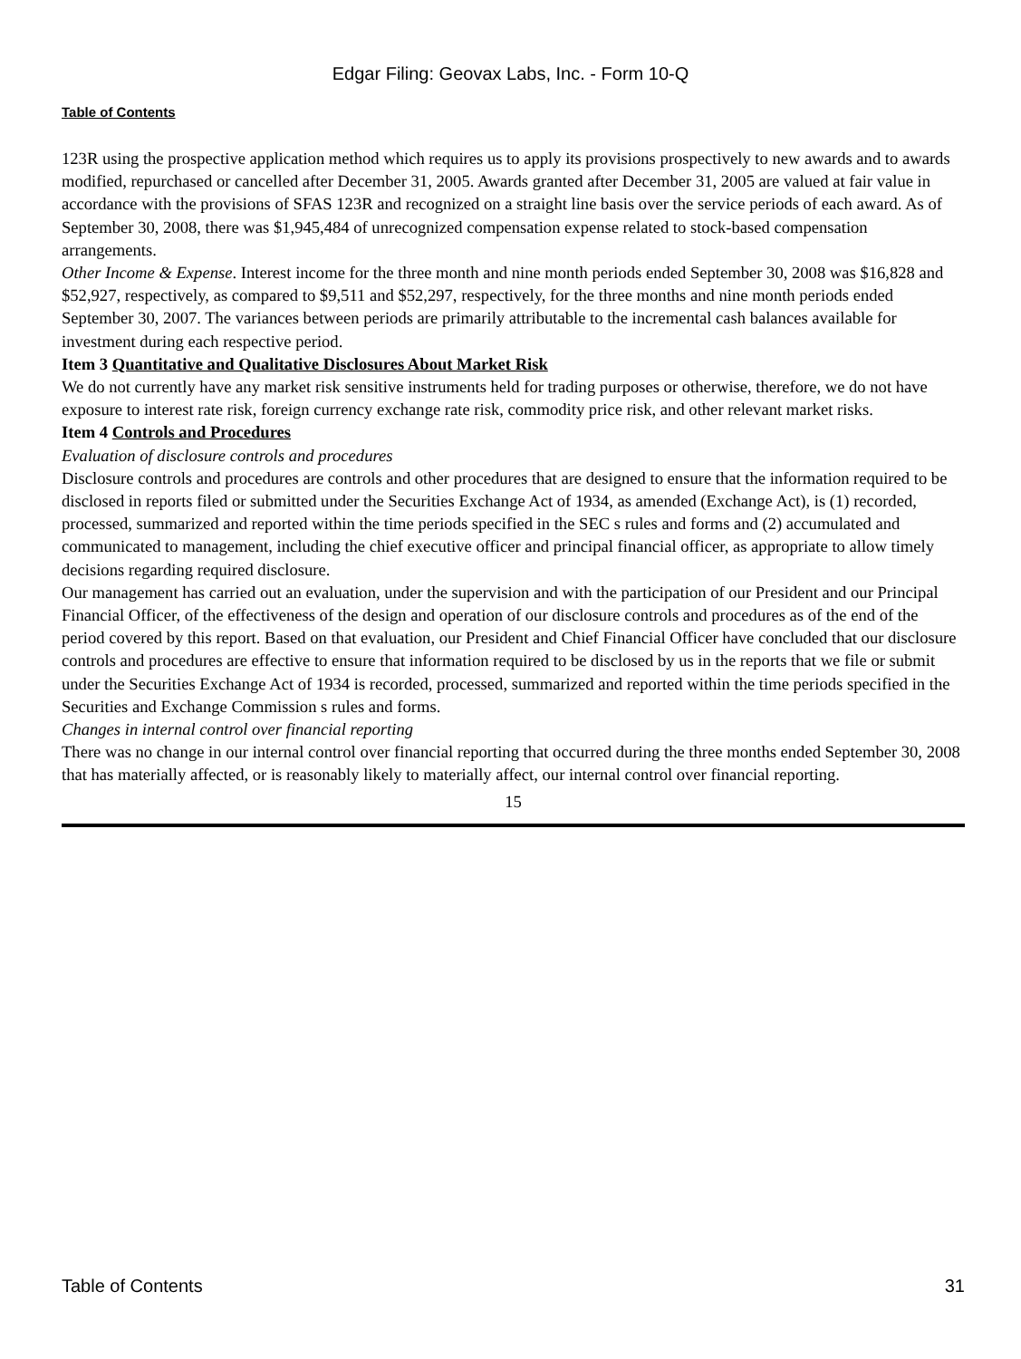Edgar Filing: Geovax Labs, Inc. - Form 10-Q
Table of Contents
123R using the prospective application method which requires us to apply its provisions prospectively to new awards and to awards modified, repurchased or cancelled after December 31, 2005. Awards granted after December 31, 2005 are valued at fair value in accordance with the provisions of SFAS 123R and recognized on a straight line basis over the service periods of each award. As of September 30, 2008, there was $1,945,484 of unrecognized compensation expense related to stock-based compensation arrangements.
Other Income & Expense. Interest income for the three month and nine month periods ended September 30, 2008 was $16,828 and $52,927, respectively, as compared to $9,511 and $52,297, respectively, for the three months and nine month periods ended September 30, 2007. The variances between periods are primarily attributable to the incremental cash balances available for investment during each respective period.
Item 3 Quantitative and Qualitative Disclosures About Market Risk
We do not currently have any market risk sensitive instruments held for trading purposes or otherwise, therefore, we do not have exposure to interest rate risk, foreign currency exchange rate risk, commodity price risk, and other relevant market risks.
Item 4 Controls and Procedures
Evaluation of disclosure controls and procedures
Disclosure controls and procedures are controls and other procedures that are designed to ensure that the information required to be disclosed in reports filed or submitted under the Securities Exchange Act of 1934, as amended (Exchange Act), is (1) recorded, processed, summarized and reported within the time periods specified in the SEC s rules and forms and (2) accumulated and communicated to management, including the chief executive officer and principal financial officer, as appropriate to allow timely decisions regarding required disclosure.
Our management has carried out an evaluation, under the supervision and with the participation of our President and our Principal Financial Officer, of the effectiveness of the design and operation of our disclosure controls and procedures as of the end of the period covered by this report. Based on that evaluation, our President and Chief Financial Officer have concluded that our disclosure controls and procedures are effective to ensure that information required to be disclosed by us in the reports that we file or submit under the Securities Exchange Act of 1934 is recorded, processed, summarized and reported within the time periods specified in the Securities and Exchange Commission s rules and forms.
Changes in internal control over financial reporting
There was no change in our internal control over financial reporting that occurred during the three months ended September 30, 2008 that has materially affected, or is reasonably likely to materially affect, our internal control over financial reporting.
15
Table of Contents 31